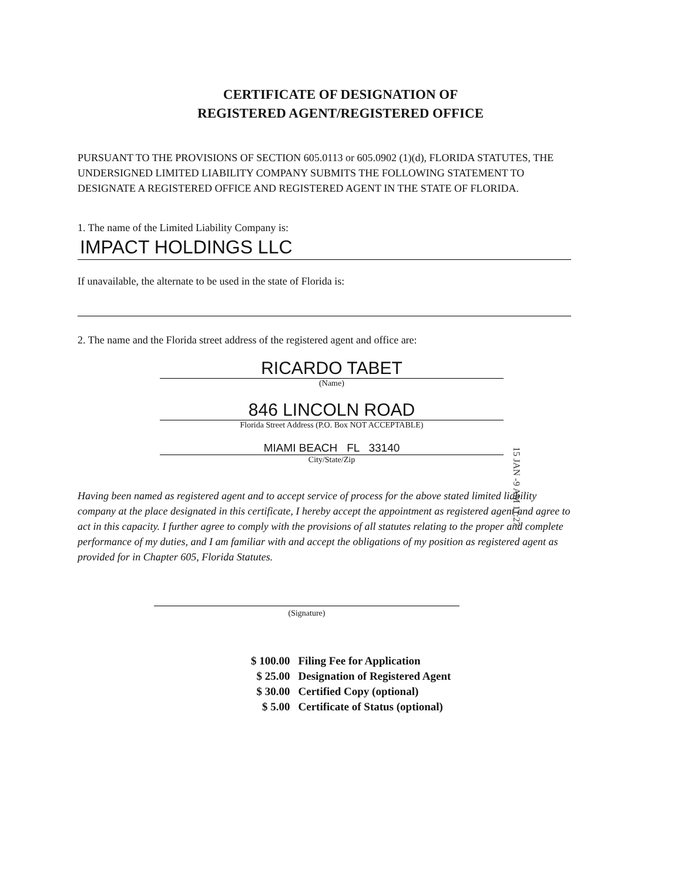CERTIFICATE OF DESIGNATION OF
REGISTERED AGENT/REGISTERED OFFICE
PURSUANT TO THE PROVISIONS OF SECTION 605.0113 or 605.0902 (1)(d), FLORIDA STATUTES, THE UNDERSIGNED LIMITED LIABILITY COMPANY SUBMITS THE FOLLOWING STATEMENT TO DESIGNATE A REGISTERED OFFICE AND REGISTERED AGENT IN THE STATE OF FLORIDA.
1. The name of the Limited Liability Company is:
IMPACT HOLDINGS LLC
If unavailable, the alternate to be used in the state of Florida is:
2. The name and the Florida street address of the registered agent and office are:
RICARDO TABET
(Name)
846 LINCOLN ROAD
Florida Street Address (P.O. Box NOT ACCEPTABLE)
MIAMI BEACH FL 33140
City/State/Zip
Having been named as registered agent and to accept service of process for the above stated limited liability company at the place designated in this certificate, I hereby accept the appointment as registered agent and agree to act in this capacity. I further agree to comply with the provisions of all statutes relating to the proper and complete performance of my duties, and I am familiar with and accept the obligations of my position as registered agent as provided for in Chapter 605, Florida Statutes.
(Signature)
| $ 100.00 | Filing Fee for Application |
| $ 25.00 | Designation of Registered Agent |
| $ 30.00 | Certified Copy (optional) |
| $ 5.00 | Certificate of Status (optional) |
15 JAN -9 AM 11:27